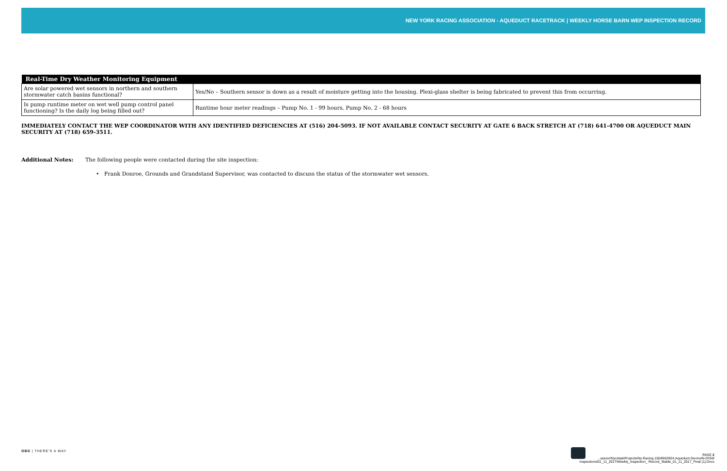NEW YORK RACING ASSOCIATION - AQUEDUCT RACETRACK | WEEKLY HORSE BARN WEP INSPECTION RECORD
| Real-Time Dry Weather Monitoring Equipment | |
| --- | --- |
| Are solar powered wet sensors in northern and southern stormwater catch basins functional? | Yes/No – Southern sensor is down as a result of moisture getting into the housing. Plexi-glass shelter is being fabricated to prevent this from occurring. |
| Is pump runtime meter on wet well pump control panel functioning? Is the daily log being filled out? | Runtime hour meter readings – Pump No. 1 - 99 hours, Pump No. 2 - 68 hours |
IMMEDIATELY CONTACT THE WEP COORDINATOR WITH ANY IDENTIFIED DEFICIENCIES AT (516) 204-5093. IF NOT AVAILABLE CONTACT SECURITY AT GATE 6 BACK STRETCH AT (718) 641-4700 OR AQUEDUCT MAIN SECURITY AT (718) 659-3511.
Additional Notes: The following people were contacted during the site inspection:
• Frank Donroe, Grounds and Grandstand Supervisor, was contacted to discuss the status of the stormwater wet sensors.
OBG | THERE'S A WAY
PAGE 2
...usesvr\Nycdata\Projects\Ny-Racing.15049\63924.Aqueduct-Sw-Ins\N-D\SW
Inspections\01_11_2017\Weekly_Inspection_ Record_Stable_01_11_2017_Final (1).Docx